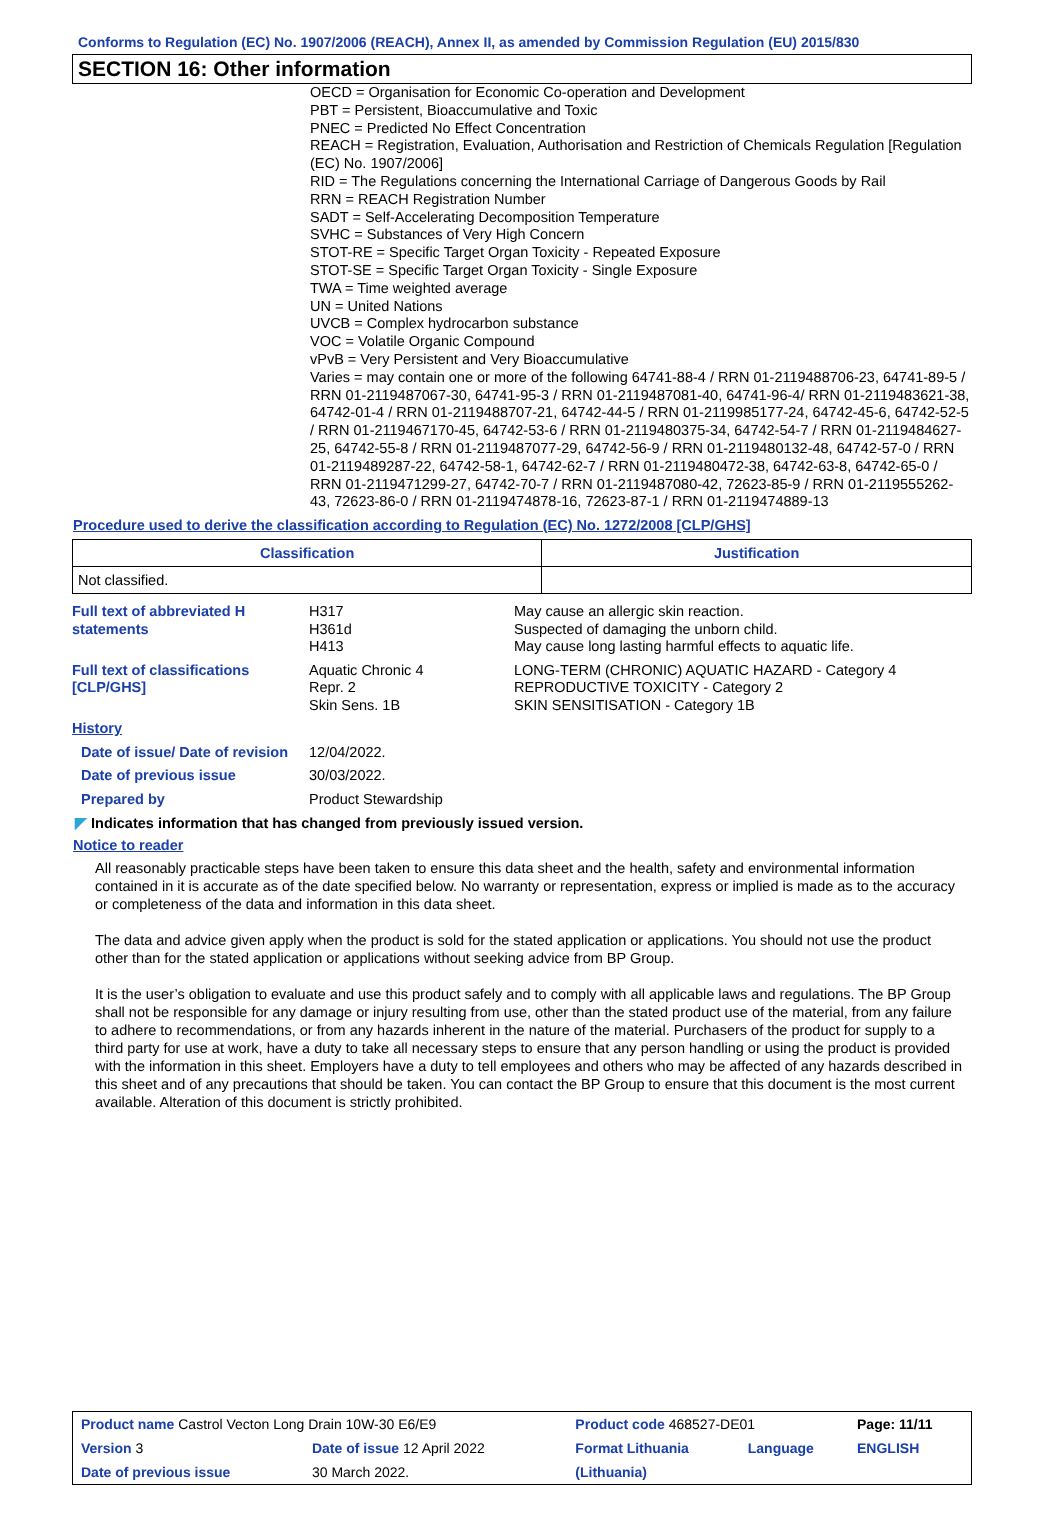Conforms to Regulation (EC) No. 1907/2006 (REACH), Annex II, as amended by Commission Regulation (EU) 2015/830
SECTION 16: Other information
OECD = Organisation for Economic Co-operation and Development
PBT = Persistent, Bioaccumulative and Toxic
PNEC = Predicted No Effect Concentration
REACH = Registration, Evaluation, Authorisation and Restriction of Chemicals Regulation [Regulation (EC) No. 1907/2006]
RID = The Regulations concerning the International Carriage of Dangerous Goods by Rail
RRN = REACH Registration Number
SADT = Self-Accelerating Decomposition Temperature
SVHC = Substances of Very High Concern
STOT-RE = Specific Target Organ Toxicity - Repeated Exposure
STOT-SE = Specific Target Organ Toxicity - Single Exposure
TWA = Time weighted average
UN = United Nations
UVCB = Complex hydrocarbon substance
VOC = Volatile Organic Compound
vPvB = Very Persistent and Very Bioaccumulative
Varies = may contain one or more of the following 64741-88-4 / RRN 01-2119488706-23, 64741-89-5 / RRN 01-2119487067-30, 64741-95-3 / RRN 01-2119487081-40, 64741-96-4/ RRN 01-2119483621-38, 64742-01-4 / RRN 01-2119488707-21, 64742-44-5 / RRN 01-2119985177-24, 64742-45-6, 64742-52-5 / RRN 01-2119467170-45, 64742-53-6 / RRN 01-2119480375-34, 64742-54-7 / RRN 01-2119484627-25, 64742-55-8 / RRN 01-2119487077-29, 64742-56-9 / RRN 01-2119480132-48, 64742-57-0 / RRN 01-2119489287-22, 64742-58-1, 64742-62-7 / RRN 01-2119480472-38, 64742-63-8, 64742-65-0 / RRN 01-2119471299-27, 64742-70-7 / RRN 01-2119487080-42, 72623-85-9 / RRN 01-2119555262-43, 72623-86-0 / RRN 01-2119474878-16, 72623-87-1 / RRN 01-2119474889-13
Procedure used to derive the classification according to Regulation (EC) No. 1272/2008 [CLP/GHS]
| Classification | Justification |
| --- | --- |
| Not classified. | |
| Full text of abbreviated H statements | H317 H361d H413 | May cause an allergic skin reaction. Suspected of damaging the unborn child. May cause long lasting harmful effects to aquatic life. |
| Full text of classifications [CLP/GHS] | Aquatic Chronic 4 Repr. 2 Skin Sens. 1B | LONG-TERM (CHRONIC) AQUATIC HAZARD - Category 4 REPRODUCTIVE TOXICITY - Category 2 SKIN SENSITISATION - Category 1B |
| History | | |
| Date of issue/ Date of revision | 12/04/2022. | |
| Date of previous issue | 30/03/2022. | |
| Prepared by | Product Stewardship | |
◤ Indicates information that has changed from previously issued version.
Notice to reader
All reasonably practicable steps have been taken to ensure this data sheet and the health, safety and environmental information contained in it is accurate as of the date specified below. No warranty or representation, express or implied is made as to the accuracy or completeness of the data and information in this data sheet.
The data and advice given apply when the product is sold for the stated application or applications. You should not use the product other than for the stated application or applications without seeking advice from BP Group.
It is the user’s obligation to evaluate and use this product safely and to comply with all applicable laws and regulations. The BP Group shall not be responsible for any damage or injury resulting from use, other than the stated product use of the material, from any failure to adhere to recommendations, or from any hazards inherent in the nature of the material. Purchasers of the product for supply to a third party for use at work, have a duty to take all necessary steps to ensure that any person handling or using the product is provided with the information in this sheet. Employers have a duty to tell employees and others who may be affected of any hazards described in this sheet and of any precautions that should be taken. You can contact the BP Group to ensure that this document is the most current available. Alteration of this document is strictly prohibited.
| Product name Castrol Vecton Long Drain 10W-30 E6/E9 | | | Product code 468527-DE01 | | Page: 11/11 |
| Version 3 | Date of issue 12 April 2022 | | Format Lithuania | Language | ENGLISH |
| Date of previous issue | | 30 March 2022. | (Lithuania) | | |